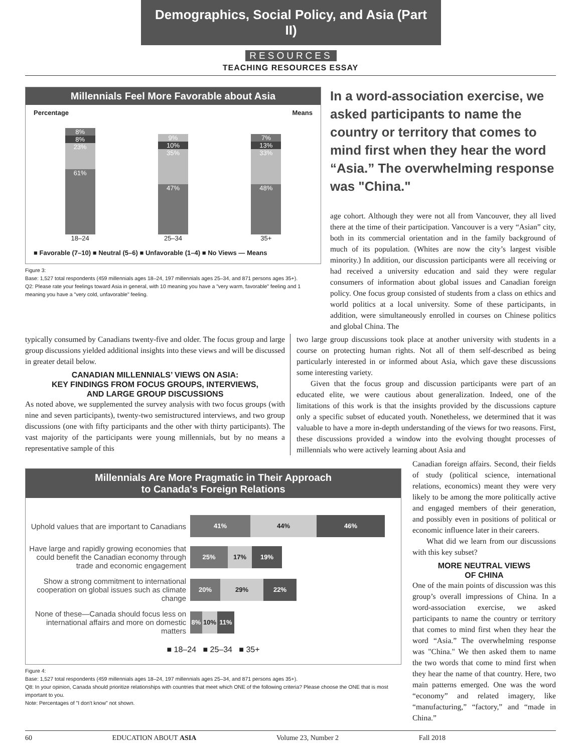Demographics, Social Policy, and Asia (Part II)
RESOURCES
TEACHING RESOURCES ESSAY
Millennials Feel More Favorable about Asia
Percentage Means
8%
8%
23%
61%
18–24
9%
10%
35%
47%
25–34
7%
13%
33%
48%
35+
■ Favorable (7–10) ■ Neutral (5–6) ■ Unfavorable (1–4) ■ No Views — Means
Figure 3:
Base: 1,527 total respondents (459 millennials ages 18–24, 197 millennials ages 25–34, and 871 persons ages 35+).
Q2: Please rate your feelings toward Asia in general, with 10 meaning you have a "very warm, favorable" feeling and 1 meaning you have a "very cold, unfavorable" feeling.
In a word-association exercise, we asked participants to name the country or territory that comes to mind first when they hear the word “Asia.” The overwhelming response was "China."
age cohort. Although they were not all from Vancouver, they all lived there at the time of their participation. Vancouver is a very “Asian” city, both in its commercial orientation and in the family background of much of its population. (Whites are now the city’s largest visible minority.) In addition, our discussion participants were all receiving or had received a university education and said they were regular consumers of information about global issues and Canadian foreign policy. One focus group consisted of students from a class on ethics and world politics at a local university. Some of these participants, in addition, were simultaneously enrolled in courses on Chinese politics and global China. The
typically consumed by Canadians twenty-five and older. The focus group and large group discussions yielded additional insights into these views and will be discussed in greater detail below.
CANADIAN MILLENNIALS’ VIEWS ON ASIA:
KEY FINDINGS FROM FOCUS GROUPS, INTERVIEWS,
AND LARGE GROUP DISCUSSIONS
As noted above, we supplemented the survey analysis with two focus groups (with nine and seven participants), twenty-two semistructured interviews, and two group discussions (one with fifty participants and the other with thirty participants). The vast majority of the participants were young millennials, but by no means a representative sample of this
two large group discussions took place at another university with students in a course on protecting human rights. Not all of them self-described as being particularly interested in or informed about Asia, which gave these discussions some interesting variety.
Given that the focus group and discussion participants were part of an educated elite, we were cautious about generalization. Indeed, one of the limitations of this work is that the insights provided by the discussions capture only a specific subset of educated youth. Nonetheless, we determined that it was valuable to have a more in-depth understanding of the views for two reasons. First, these discussions provided a window into the evolving thought processes of millennials who were actively learning about Asia and
Millennials Are More Pragmatic in Their Approach
to Canada's Foreign Relations
Uphold values that are important to Canadians
41% 44% 46%
Have large and rapidly growing economies that could benefit the Canadian economy through trade and economic engagement
25% 17% 19%
Show a strong commitment to international cooperation on global issues such as climate change
20% 29% 22%
None of these—Canada should focus less on international affairs and more on domestic matters
8% 10% 11%
■ 18–24 ■ 25–34 ■ 35+
Figure 4:
Base: 1,527 total respondents (459 millennials ages 18–24, 197 millennials ages 25–34, and 871 persons ages 35+).
Q8: In your opinion, Canada should prioritize relationships with countries that meet which ONE of the following criteria? Please choose the ONE that is most important to you.
Note: Percentages of "I don't know" not shown.
Canadian foreign affairs. Second, their fields of study (political science, international relations, economics) meant they were very likely to be among the more politically active and engaged members of their generation, and possibly even in positions of political or economic influence later in their careers.
What did we learn from our discussions with this key subset?
MORE NEUTRAL VIEWS
OF CHINA
One of the main points of discussion was this group’s overall impressions of China. In a word-association exercise, we asked participants to name the country or territory that comes to mind first when they hear the word “Asia.” The overwhelming response was "China." We then asked them to name the two words that come to mind first when they hear the name of that country. Here, two main patterns emerged. One was the word “economy” and related imagery, like “manufacturing,” “factory,” and “made in China.”
60 EDUCATION ABOUT ASIA Volume 23, Number 2 Fall 2018